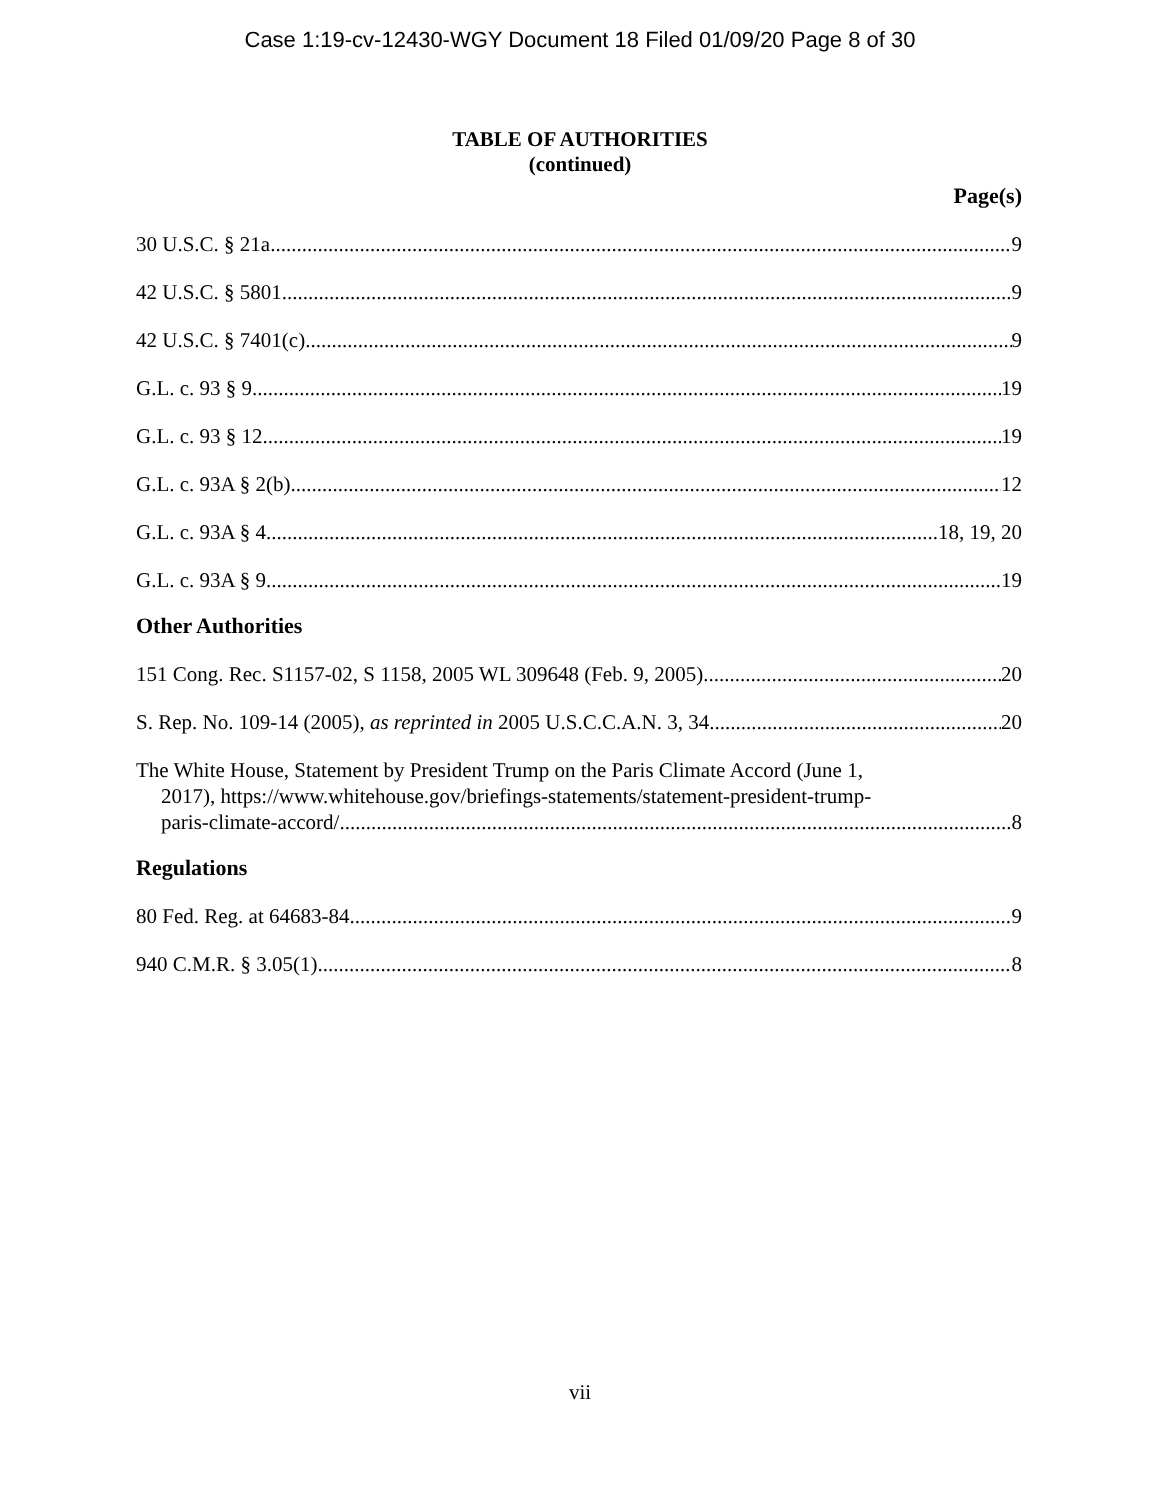Case 1:19-cv-12430-WGY Document 18 Filed 01/09/20 Page 8 of 30
TABLE OF AUTHORITIES
(continued)
Page(s)
30 U.S.C. § 21a 9
42 U.S.C. § 5801 9
42 U.S.C. § 7401(c) 9
G.L. c. 93 § 9 19
G.L. c. 93 § 12 19
G.L. c. 93A § 2(b) 12
G.L. c. 93A § 4 18, 19, 20
G.L. c. 93A § 9 19
Other Authorities
151 Cong. Rec. S1157-02, S 1158, 2005 WL 309648 (Feb. 9, 2005) 20
S. Rep. No. 109-14 (2005), as reprinted in 2005 U.S.C.C.A.N. 3, 34 20
The White House, Statement by President Trump on the Paris Climate Accord (June 1,
2017), https://www.whitehouse.gov/briefings-statements/statement-president-trump-
paris-climate-accord/ 8
Regulations
80 Fed. Reg. at 64683-84 9
940 C.M.R. § 3.05(1) 8
vii